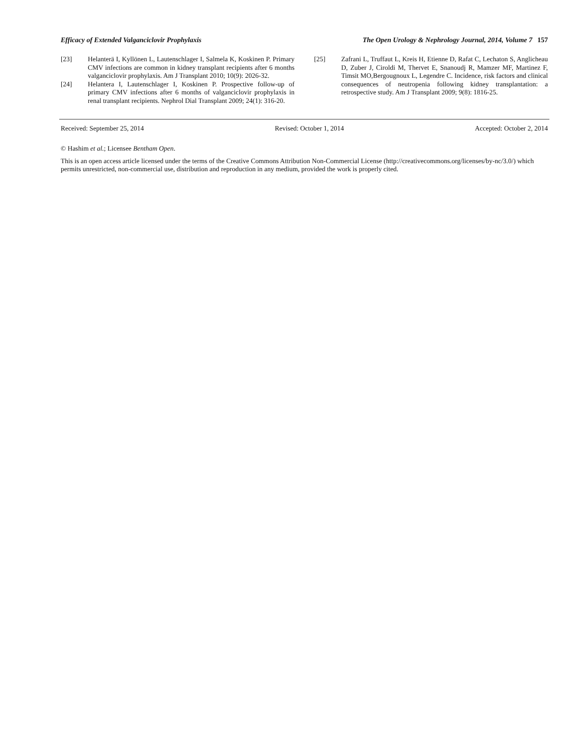Efficacy of Extended Valganciclovir Prophylaxis The Open Urology & Nephrology Journal, 2014, Volume 7 157
[23] Helanterä I, Kyllönen L, Lautenschlager I, Salmela K, Koskinen P. Primary CMV infections are common in kidney transplant recipients after 6 months valganciclovir prophylaxis. Am J Transplant 2010; 10(9): 2026-32.
[24] Helantera I, Lautenschlager I, Koskinen P. Prospective follow-up of primary CMV infections after 6 months of valganciclovir prophylaxis in renal transplant recipients. Nephrol Dial Transplant 2009; 24(1): 316-20.
[25] Zafrani L, Truffaut L, Kreis H, Etienne D, Rafat C, Lechaton S, Anglicheau D, Zuber J, Ciroldi M, Thervet E, Snanoudj R, Mamzer MF, Martinez F, Timsit MO,Bergougnoux L, Legendre C. Incidence, risk factors and clinical consequences of neutropenia following kidney transplantation: a retrospective study. Am J Transplant 2009; 9(8): 1816-25.
Received: September 25, 2014 Revised: October 1, 2014 Accepted: October 2, 2014
© Hashim et al.; Licensee Bentham Open.
This is an open access article licensed under the terms of the Creative Commons Attribution Non-Commercial License (http://creativecommons.org/licenses/by-nc/3.0/) which permits unrestricted, non-commercial use, distribution and reproduction in any medium, provided the work is properly cited.